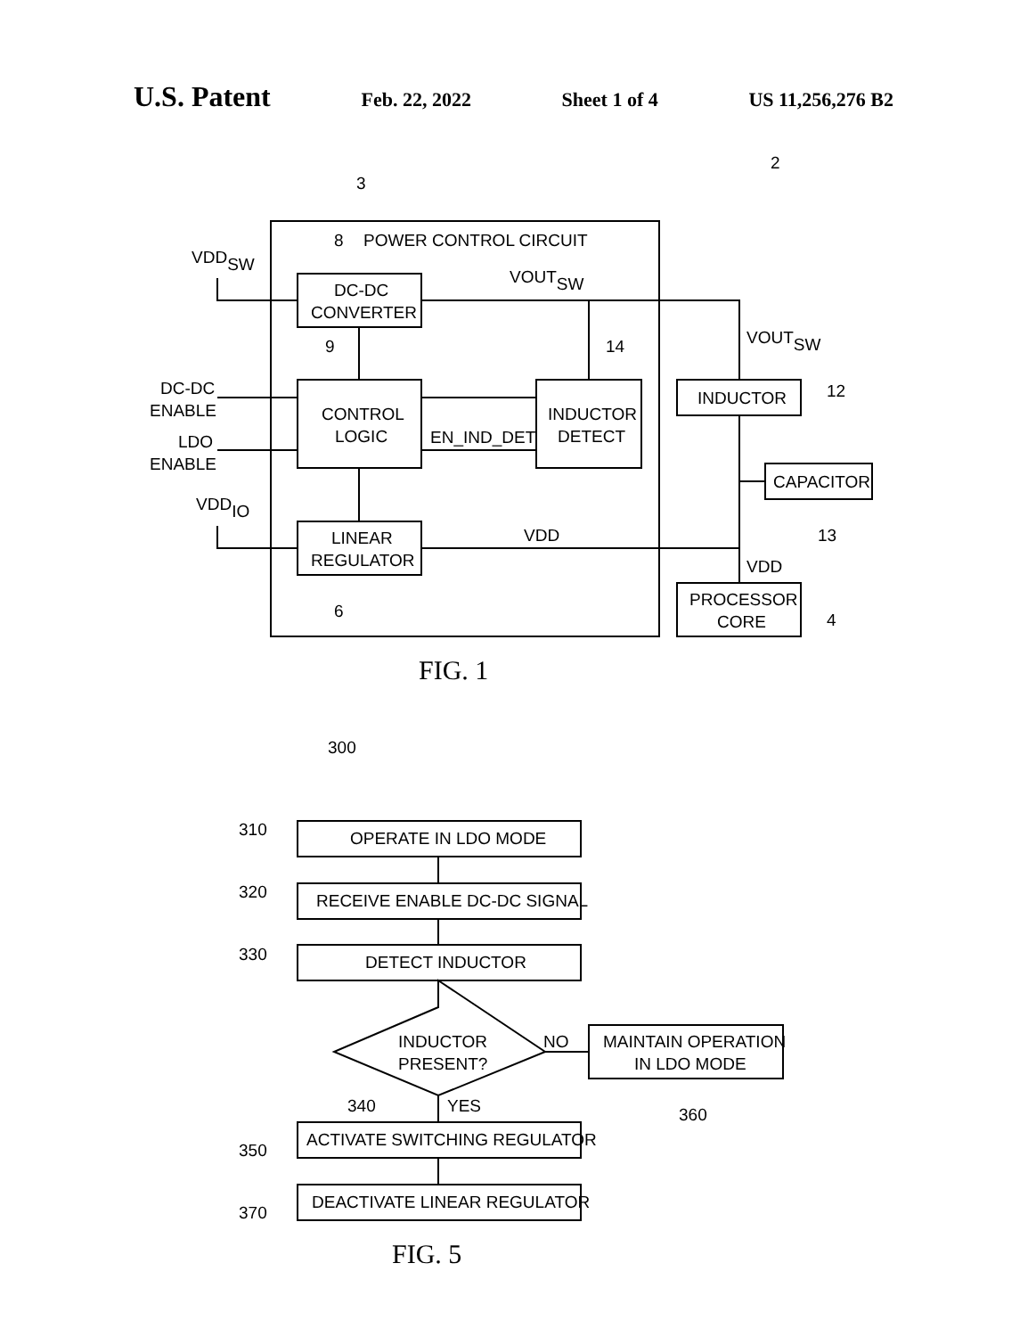U.S. Patent Feb. 22, 2022 Sheet 1 of 4 US 11,256,276 B2
2
3
8
POWER CONTROL CIRCUIT
VDDSW
DC-DC
CONVERTER
VOUTSW
9
14
VOUTSW
DC-DC
ENABLE
LDO
ENABLE
CONTROL
LOGIC
EN_IND_DET
INDUCTOR
DETECT
INDUCTOR
12
CAPACITOR
13
VDDIO
LINEAR
REGULATOR
VDD
VDD
6
PROCESSOR
CORE
4
FIG. 1
300
310
OPERATE IN LDO MODE
320
RECEIVE ENABLE DC-DC SIGNAL
330
DETECT INDUCTOR
INDUCTOR
PRESENT?
NO
MAINTAIN OPERATION
IN LDO MODE
340
YES
360
350
ACTIVATE SWITCHING REGULATOR
370
DEACTIVATE LINEAR REGULATOR
FIG. 5